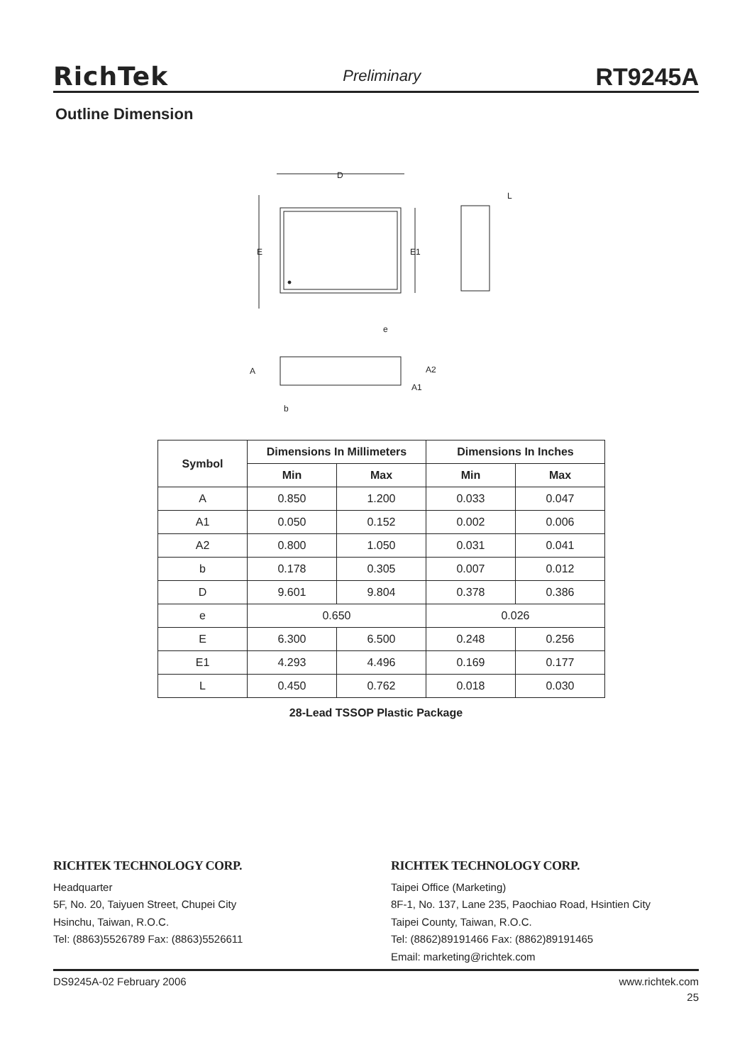RichTek Preliminary RT9245A
Outline Dimension
D
E
E1
e
L
A
A2
A1
b
| Symbol | Dimensions In Millimeters | | Dimensions In Inches | |
| --- | --- | --- | --- | --- |
| | Min | Max | Min | Max |
| A | 0.850 | 1.200 | 0.033 | 0.047 |
| A1 | 0.050 | 0.152 | 0.002 | 0.006 |
| A2 | 0.800 | 1.050 | 0.031 | 0.041 |
| b | 0.178 | 0.305 | 0.007 | 0.012 |
| D | 9.601 | 9.804 | 0.378 | 0.386 |
| e | 0.650 | | 0.026 | |
| E | 6.300 | 6.500 | 0.248 | 0.256 |
| E1 | 4.293 | 4.496 | 0.169 | 0.177 |
| L | 0.450 | 0.762 | 0.018 | 0.030 |
28-Lead TSSOP Plastic Package
RICHTEK TECHNOLOGY CORP.
Headquarter
5F, No. 20, Taiyuen Street, Chupei City
Hsinchu, Taiwan, R.O.C.
Tel: (8863)5526789 Fax: (8863)5526611
RICHTEK TECHNOLOGY CORP.
Taipei Office (Marketing)
8F-1, No. 137, Lane 235, Paochiao Road, Hsintien City
Taipei County, Taiwan, R.O.C.
Tel: (8862)89191466 Fax: (8862)89191465
Email: marketing@richtek.com
DS9245A-02 February 2006 www.richtek.com
25